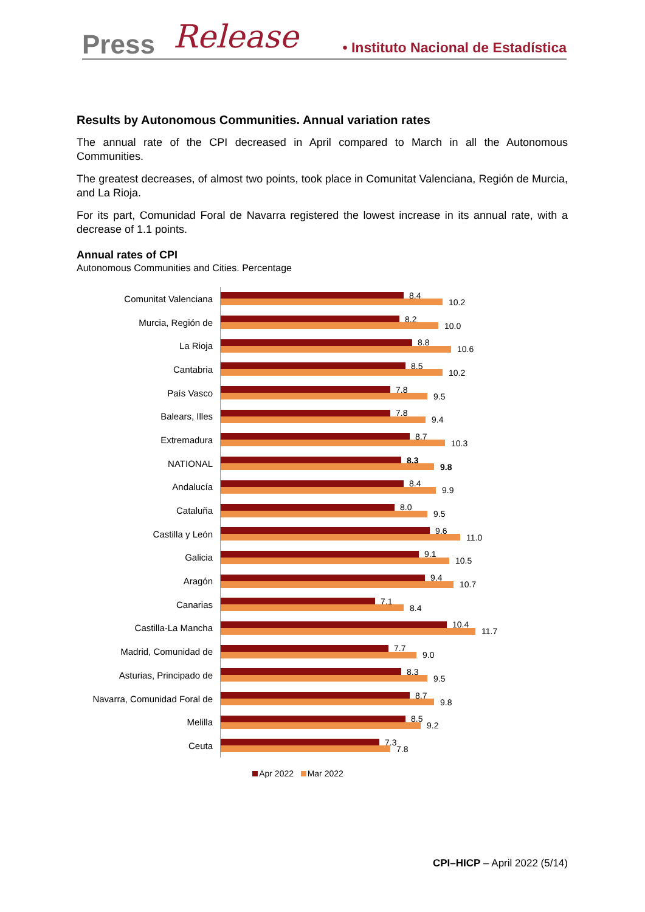Press Release • Instituto Nacional de Estadística
Results by Autonomous Communities. Annual variation rates
The annual rate of the CPI decreased in April compared to March in all the Autonomous Communities.
The greatest decreases, of almost two points, took place in Comunitat Valenciana, Región de Murcia, and La Rioja.
For its part, Comunidad Foral de Navarra registered the lowest increase in its annual rate, with a decrease of 1.1 points.
Annual rates of CPI
Autonomous Communities and Cities. Percentage
Comunitat Valenciana
8.4
10.2
Murcia, Región de
8.2
10.0
La Rioja
8.8
10.6
Cantabria
8.5
10.2
País Vasco
7.8
9.5
Balears, Illes
7.8
9.4
Extremadura
8.7
10.3
NATIONAL
8.3
9.8
Andalucía
8.4
9.9
Cataluña
8.0
9.5
Castilla y León
9.6
11.0
Galicia
9.1
10.5
Aragón
9.4
10.7
Canarias
7.1
8.4
Castilla-La Mancha
10.4
11.7
Madrid, Comunidad de
7.7
9.0
Asturias, Principado de
8.3
9.5
Navarra, Comunidad Foral de
8.7
9.8
Melilla
8.5
9.2
Ceuta
7.3
7.8
Apr 2022 Mar 2022
CPI–HICP – April 2022 (5/14)